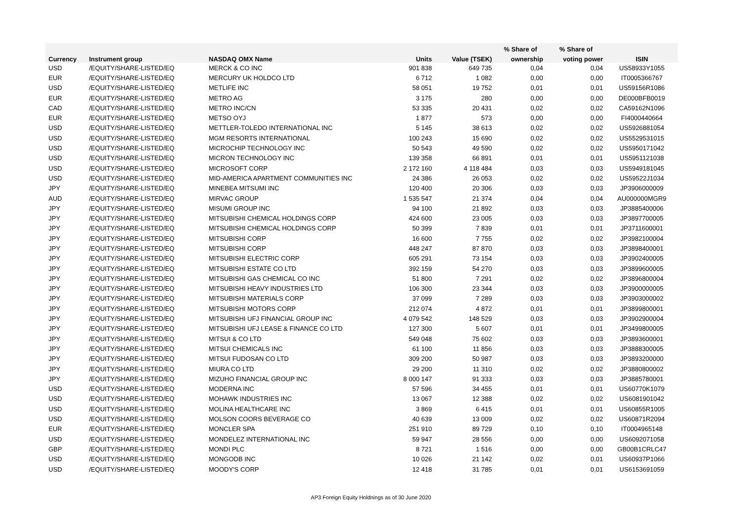| | | | | | % Share of | % Share of | |
| --- | --- | --- | --- | --- | --- | --- | --- |
| Currency | Instrument group | NASDAQ OMX Name | Units | Value (TSEK) | ownership | voting power | ISIN |
| USD | /EQUITY/SHARE-LISTED/EQ | MERCK & CO INC | 901 838 | 649 735 | 0,04 | 0,04 | US58933Y1055 |
| EUR | /EQUITY/SHARE-LISTED/EQ | MERCURY UK HOLDCO LTD | 6 712 | 1 082 | 0,00 | 0,00 | IT0005366767 |
| USD | /EQUITY/SHARE-LISTED/EQ | METLIFE INC | 58 051 | 19 752 | 0,01 | 0,01 | US59156R1086 |
| EUR | /EQUITY/SHARE-LISTED/EQ | METRO AG | 3 175 | 280 | 0,00 | 0,00 | DE000BFB0019 |
| CAD | /EQUITY/SHARE-LISTED/EQ | METRO INC/CN | 53 335 | 20 431 | 0,02 | 0,02 | CA59162N1096 |
| EUR | /EQUITY/SHARE-LISTED/EQ | METSO OYJ | 1 877 | 573 | 0,00 | 0,00 | FI4000440664 |
| USD | /EQUITY/SHARE-LISTED/EQ | METTLER-TOLEDO INTERNATIONAL INC | 5 145 | 38 613 | 0,02 | 0,02 | US5926881054 |
| USD | /EQUITY/SHARE-LISTED/EQ | MGM RESORTS INTERNATIONAL | 100 243 | 15 690 | 0,02 | 0,02 | US5529531015 |
| USD | /EQUITY/SHARE-LISTED/EQ | MICROCHIP TECHNOLOGY INC | 50 543 | 49 590 | 0,02 | 0,02 | US5950171042 |
| USD | /EQUITY/SHARE-LISTED/EQ | MICRON TECHNOLOGY INC | 139 358 | 66 891 | 0,01 | 0,01 | US5951121038 |
| USD | /EQUITY/SHARE-LISTED/EQ | MICROSOFT CORP | 2 172 160 | 4 118 484 | 0,03 | 0,03 | US5949181045 |
| USD | /EQUITY/SHARE-LISTED/EQ | MID-AMERICA APARTMENT COMMUNITIES INC | 24 386 | 26 053 | 0,02 | 0,02 | US59522J1034 |
| JPY | /EQUITY/SHARE-LISTED/EQ | MINEBEA MITSUMI INC | 120 400 | 20 306 | 0,03 | 0,03 | JP3906000009 |
| AUD | /EQUITY/SHARE-LISTED/EQ | MIRVAC GROUP | 1 535 547 | 21 374 | 0,04 | 0,04 | AU000000MGR9 |
| JPY | /EQUITY/SHARE-LISTED/EQ | MISUMI GROUP INC | 94 100 | 21 892 | 0,03 | 0,03 | JP3885400006 |
| JPY | /EQUITY/SHARE-LISTED/EQ | MITSUBISHI CHEMICAL HOLDINGS CORP | 424 600 | 23 005 | 0,03 | 0,03 | JP3897700005 |
| JPY | /EQUITY/SHARE-LISTED/EQ | MITSUBISHI CHEMICAL HOLDINGS CORP | 50 399 | 7 839 | 0,01 | 0,01 | JP3711600001 |
| JPY | /EQUITY/SHARE-LISTED/EQ | MITSUBISHI CORP | 16 600 | 7 755 | 0,02 | 0,02 | JP3982100004 |
| JPY | /EQUITY/SHARE-LISTED/EQ | MITSUBISHI CORP | 448 247 | 87 870 | 0,03 | 0,03 | JP3898400001 |
| JPY | /EQUITY/SHARE-LISTED/EQ | MITSUBISHI ELECTRIC CORP | 605 291 | 73 154 | 0,03 | 0,03 | JP3902400005 |
| JPY | /EQUITY/SHARE-LISTED/EQ | MITSUBISHI ESTATE CO LTD | 392 159 | 54 270 | 0,03 | 0,03 | JP3899600005 |
| JPY | /EQUITY/SHARE-LISTED/EQ | MITSUBISHI GAS CHEMICAL CO INC | 51 800 | 7 291 | 0,02 | 0,02 | JP3896800004 |
| JPY | /EQUITY/SHARE-LISTED/EQ | MITSUBISHI HEAVY INDUSTRIES LTD | 106 300 | 23 344 | 0,03 | 0,03 | JP3900000005 |
| JPY | /EQUITY/SHARE-LISTED/EQ | MITSUBISHI MATERIALS CORP | 37 099 | 7 289 | 0,03 | 0,03 | JP3903000002 |
| JPY | /EQUITY/SHARE-LISTED/EQ | MITSUBISHI MOTORS CORP | 212 074 | 4 872 | 0,01 | 0,01 | JP3899800001 |
| JPY | /EQUITY/SHARE-LISTED/EQ | MITSUBISHI UFJ FINANCIAL GROUP INC | 4 079 542 | 148 529 | 0,03 | 0,03 | JP3902900004 |
| JPY | /EQUITY/SHARE-LISTED/EQ | MITSUBISHI UFJ LEASE & FINANCE CO LTD | 127 300 | 5 607 | 0,01 | 0,01 | JP3499800005 |
| JPY | /EQUITY/SHARE-LISTED/EQ | MITSUI & CO LTD | 549 048 | 75 602 | 0,03 | 0,03 | JP3893600001 |
| JPY | /EQUITY/SHARE-LISTED/EQ | MITSUI CHEMICALS INC | 61 100 | 11 856 | 0,03 | 0,03 | JP3888300005 |
| JPY | /EQUITY/SHARE-LISTED/EQ | MITSUI FUDOSAN CO LTD | 309 200 | 50 987 | 0,03 | 0,03 | JP3893200000 |
| JPY | /EQUITY/SHARE-LISTED/EQ | MIURA CO LTD | 29 200 | 11 310 | 0,02 | 0,02 | JP3880800002 |
| JPY | /EQUITY/SHARE-LISTED/EQ | MIZUHO FINANCIAL GROUP INC | 8 000 147 | 91 333 | 0,03 | 0,03 | JP3885780001 |
| USD | /EQUITY/SHARE-LISTED/EQ | MODERNA INC | 57 596 | 34 455 | 0,01 | 0,01 | US60770K1079 |
| USD | /EQUITY/SHARE-LISTED/EQ | MOHAWK INDUSTRIES INC | 13 067 | 12 388 | 0,02 | 0,02 | US6081901042 |
| USD | /EQUITY/SHARE-LISTED/EQ | MOLINA HEALTHCARE INC | 3 869 | 6 415 | 0,01 | 0,01 | US60855R1005 |
| USD | /EQUITY/SHARE-LISTED/EQ | MOLSON COORS BEVERAGE CO | 40 639 | 13 009 | 0,02 | 0,02 | US60871R2094 |
| EUR | /EQUITY/SHARE-LISTED/EQ | MONCLER SPA | 251 910 | 89 729 | 0,10 | 0,10 | IT0004965148 |
| USD | /EQUITY/SHARE-LISTED/EQ | MONDELEZ INTERNATIONAL INC | 59 947 | 28 556 | 0,00 | 0,00 | US6092071058 |
| GBP | /EQUITY/SHARE-LISTED/EQ | MONDI PLC | 8 721 | 1 516 | 0,00 | 0,00 | GB00B1CRLC47 |
| USD | /EQUITY/SHARE-LISTED/EQ | MONGODB INC | 10 026 | 21 142 | 0,02 | 0,01 | US60937P1066 |
| USD | /EQUITY/SHARE-LISTED/EQ | MOODY'S CORP | 12 418 | 31 785 | 0,01 | 0,01 | US6153691059 |
AP3 Foreign Equity Holdnings as of 30 June 2020